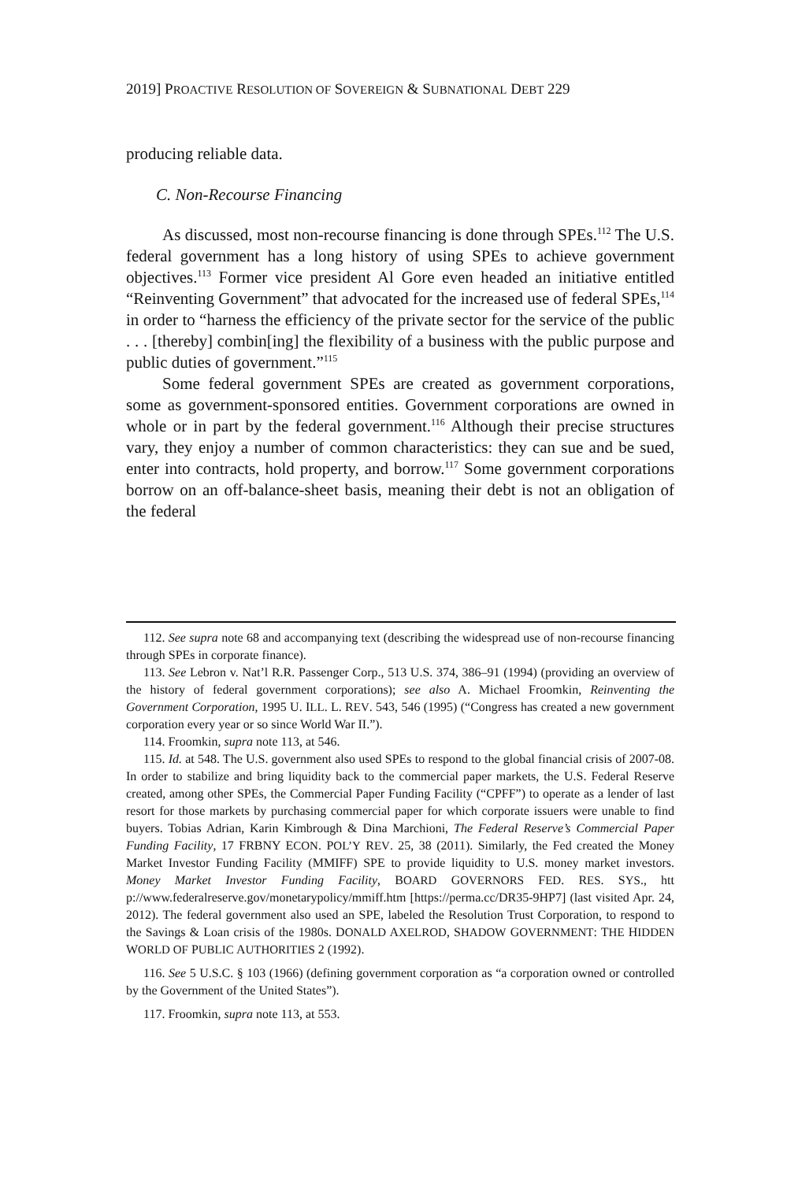2019] PROACTIVE RESOLUTION OF SOVEREIGN & SUBNATIONAL DEBT 229
producing reliable data.
C. Non-Recourse Financing
As discussed, most non-recourse financing is done through SPEs.<sup>112</sup> The U.S. federal government has a long history of using SPEs to achieve government objectives.<sup>113</sup> Former vice president Al Gore even headed an initiative entitled “Reinventing Government” that advocated for the increased use of federal SPEs,<sup>114</sup> in order to “harness the efficiency of the private sector for the service of the public . . . [thereby] combin[ing] the flexibility of a business with the public purpose and public duties of government.”<sup>115</sup>
Some federal government SPEs are created as government corporations, some as government-sponsored entities. Government corporations are owned in whole or in part by the federal government.<sup>116</sup> Although their precise structures vary, they enjoy a number of common characteristics: they can sue and be sued, enter into contracts, hold property, and borrow.<sup>117</sup> Some government corporations borrow on an off-balance-sheet basis, meaning their debt is not an obligation of the federal
112. See supra note 68 and accompanying text (describing the widespread use of non-recourse financing through SPEs in corporate finance).
113. See Lebron v. Nat’l R.R. Passenger Corp., 513 U.S. 374, 386–91 (1994) (providing an overview of the history of federal government corporations); see also A. Michael Froomkin, Reinventing the Government Corporation, 1995 U. ILL. L. REV. 543, 546 (1995) (“Congress has created a new government corporation every year or so since World War II.”).
114. Froomkin, supra note 113, at 546.
115. Id. at 548. The U.S. government also used SPEs to respond to the global financial crisis of 2007-08. In order to stabilize and bring liquidity back to the commercial paper markets, the U.S. Federal Reserve created, among other SPEs, the Commercial Paper Funding Facility (“CPFF”) to operate as a lender of last resort for those markets by purchasing commercial paper for which corporate issuers were unable to find buyers. Tobias Adrian, Karin Kimbrough & Dina Marchioni, The Federal Reserve’s Commercial Paper Funding Facility, 17 FRBNY ECON. POL’Y REV. 25, 38 (2011). Similarly, the Fed created the Money Market Investor Funding Facility (MMIFF) SPE to provide liquidity to U.S. money market investors. Money Market Investor Funding Facility, BOARD GOVERNORS FED. RES. SYS., htt p://www.federalreserve.gov/monetarypolicy/mmiff.htm [https://perma.cc/DR35-9HP7] (last visited Apr. 24, 2012). The federal government also used an SPE, labeled the Resolution Trust Corporation, to respond to the Savings & Loan crisis of the 1980s. DONALD AXELROD, SHADOW GOVERNMENT: THE HIDDEN WORLD OF PUBLIC AUTHORITIES 2 (1992).
116. See 5 U.S.C. § 103 (1966) (defining government corporation as “a corporation owned or controlled by the Government of the United States”).
117. Froomkin, supra note 113, at 553.